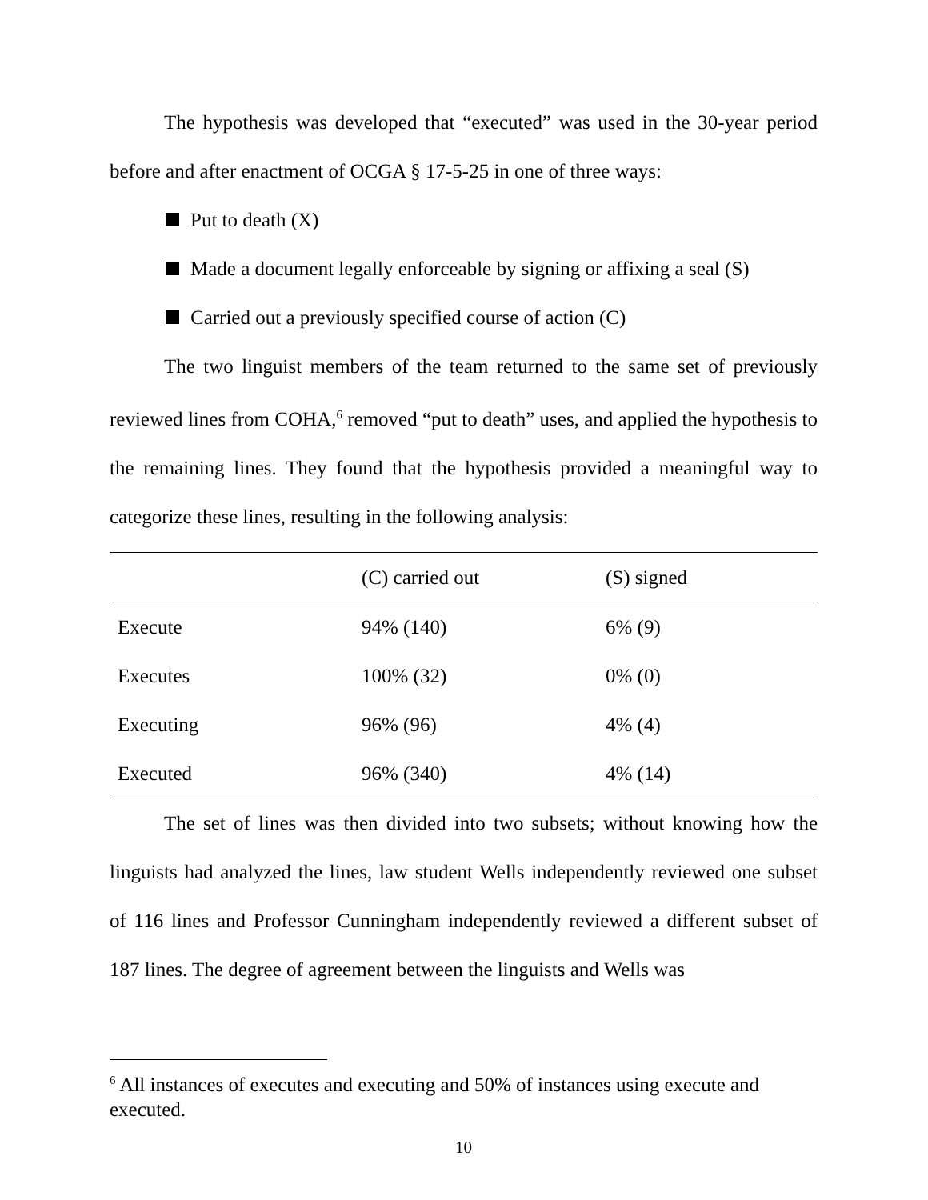The hypothesis was developed that “executed” was used in the 30-year period before and after enactment of OCGA § 17-5-25 in one of three ways:
Put to death (X)
Made a document legally enforceable by signing or affixing a seal (S)
Carried out a previously specified course of action (C)
The two linguist members of the team returned to the same set of previously reviewed lines from COHA,<sup>6</sup> removed “put to death” uses, and applied the hypothesis to the remaining lines. They found that the hypothesis provided a meaningful way to categorize these lines, resulting in the following analysis:
| | (C) carried out | (S) signed |
| --- | --- | --- |
| Execute | 94% (140) | 6% (9) |
| Executes | 100% (32) | 0% (0) |
| Executing | 96% (96) | 4% (4) |
| Executed | 96% (340) | 4% (14) |
The set of lines was then divided into two subsets; without knowing how the linguists had analyzed the lines, law student Wells independently reviewed one subset of 116 lines and Professor Cunningham independently reviewed a different subset of 187 lines. The degree of agreement between the linguists and Wells was
<sup>6</sup> All instances of executes and executing and 50% of instances using execute and executed.
10